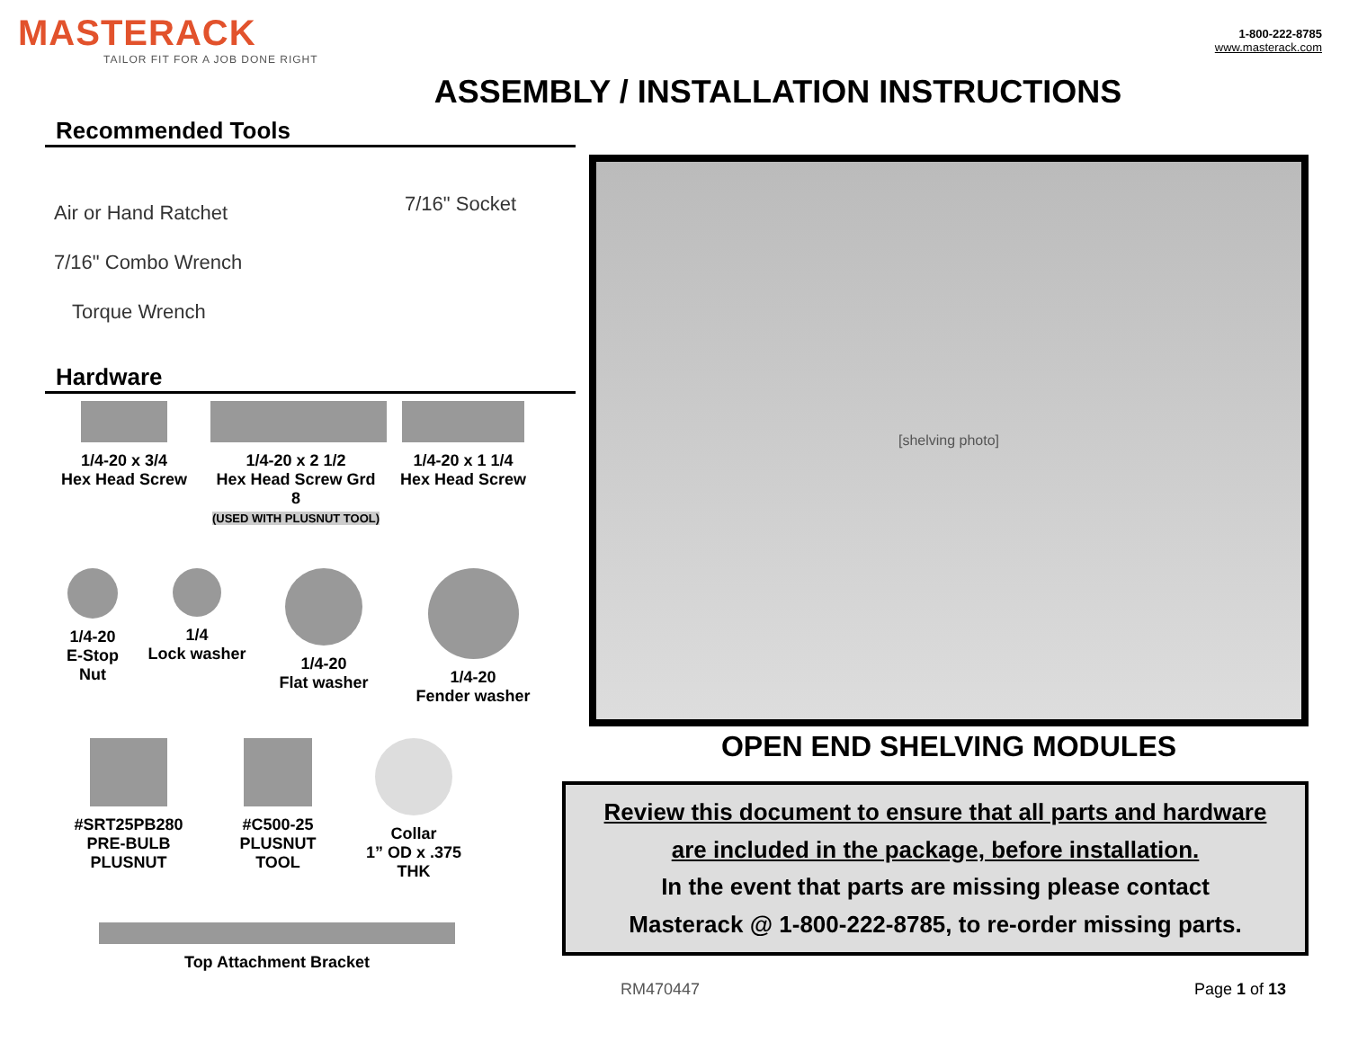MASTERACK
TAILOR FIT FOR A JOB DONE RIGHT
1-800-222-8785
www.masterack.com
ASSEMBLY / INSTALLATION INSTRUCTIONS
Recommended Tools
Air or Hand Ratchet 7/16" Socket
7/16" Combo Wrench
Torque Wrench
Hardware
1/4-20 x 3/4
Hex Head Screw
1/4-20 x 2 1/2
Hex Head Screw Grd 8
(USED WITH PLUSNUT TOOL)
1/4-20 x 1 1/4
Hex Head Screw
1/4-20
E-Stop Nut
1/4
Lock washer
1/4-20
Flat washer
1/4-20
Fender washer
#SRT25PB280
PRE-BULB PLUSNUT
#C500-25
PLUSNUT TOOL
Collar
1” OD x .375 THK
Top Attachment Bracket
[shelving photo]
OPEN END SHELVING MODULES
Review this document to ensure that all parts and hardware
are included in the package, before installation.
In the event that parts are missing please contact
Masterack @ 1-800-222-8785, to re-order missing parts.
RM470447 Page 1 of 13